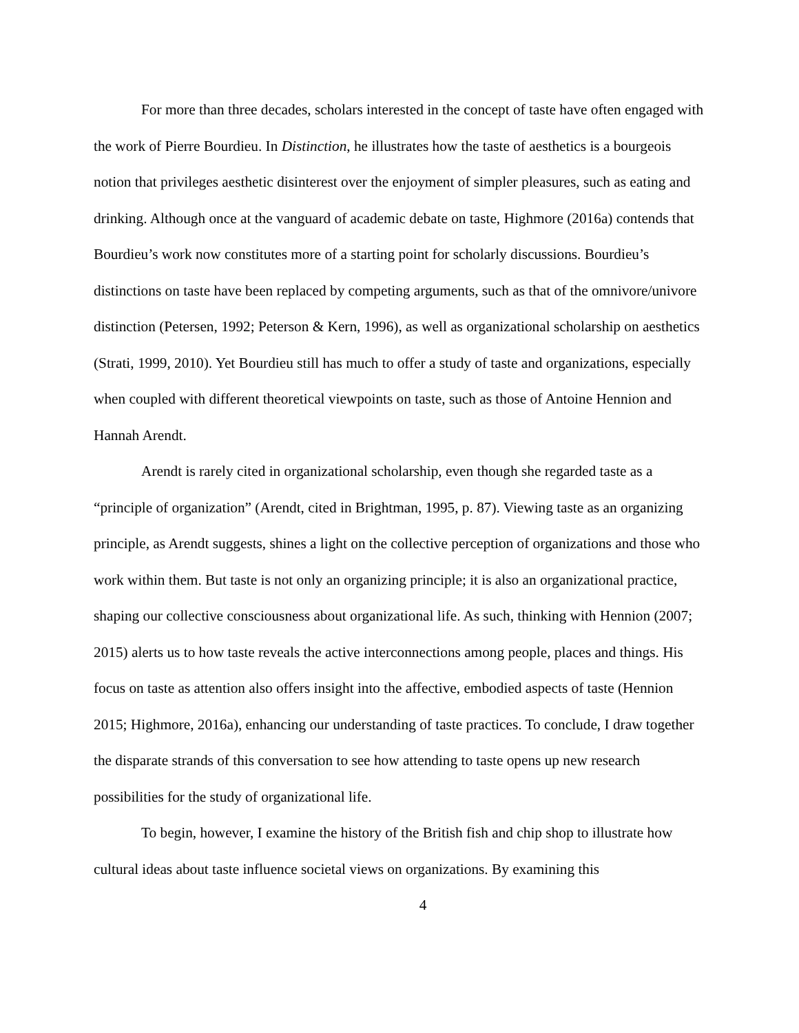For more than three decades, scholars interested in the concept of taste have often engaged with the work of Pierre Bourdieu. In Distinction, he illustrates how the taste of aesthetics is a bourgeois notion that privileges aesthetic disinterest over the enjoyment of simpler pleasures, such as eating and drinking. Although once at the vanguard of academic debate on taste, Highmore (2016a) contends that Bourdieu’s work now constitutes more of a starting point for scholarly discussions. Bourdieu’s distinctions on taste have been replaced by competing arguments, such as that of the omnivore/univore distinction (Petersen, 1992; Peterson & Kern, 1996), as well as organizational scholarship on aesthetics (Strati, 1999, 2010). Yet Bourdieu still has much to offer a study of taste and organizations, especially when coupled with different theoretical viewpoints on taste, such as those of Antoine Hennion and Hannah Arendt.
Arendt is rarely cited in organizational scholarship, even though she regarded taste as a “principle of organization” (Arendt, cited in Brightman, 1995, p. 87). Viewing taste as an organizing principle, as Arendt suggests, shines a light on the collective perception of organizations and those who work within them. But taste is not only an organizing principle; it is also an organizational practice, shaping our collective consciousness about organizational life. As such, thinking with Hennion (2007; 2015) alerts us to how taste reveals the active interconnections among people, places and things. His focus on taste as attention also offers insight into the affective, embodied aspects of taste (Hennion 2015; Highmore, 2016a), enhancing our understanding of taste practices. To conclude, I draw together the disparate strands of this conversation to see how attending to taste opens up new research possibilities for the study of organizational life.
To begin, however, I examine the history of the British fish and chip shop to illustrate how cultural ideas about taste influence societal views on organizations. By examining this
4